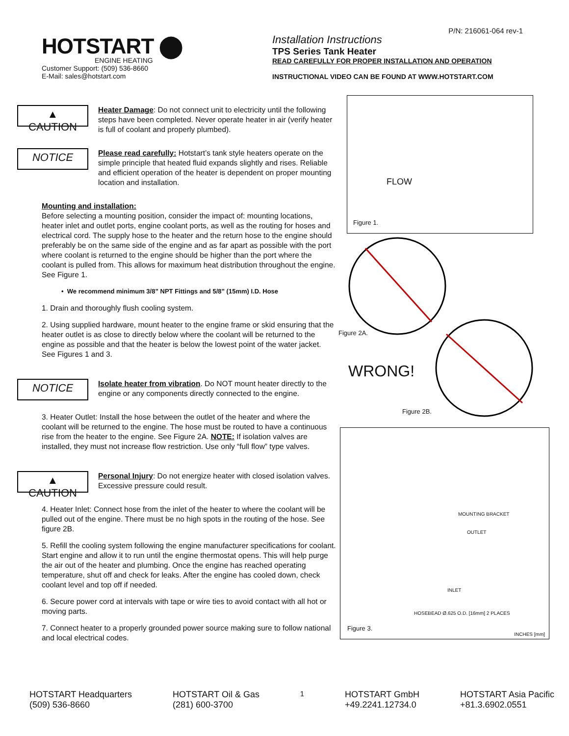P/N: 216061-064 rev-1
HOTSTART ⬤
ENGINE HEATING
Customer Support: (509) 536-8660
E-Mail: sales@hotstart.com
Installation Instructions
TPS Series Tank Heater
READ CAREFULLY FOR PROPER INSTALLATION AND OPERATION
INSTRUCTIONAL VIDEO CAN BE FOUND AT WWW.HOTSTART.COM
▲ CAUTION
Heater Damage: Do not connect unit to electricity until the following steps have been completed. Never operate heater in air (verify heater is full of coolant and properly plumbed).
NOTICE
Please read carefully: Hotstart’s tank style heaters operate on the simple principle that heated fluid expands slightly and rises. Reliable and efficient operation of the heater is dependent on proper mounting location and installation.
Mounting and installation:
Before selecting a mounting position, consider the impact of: mounting locations, heater inlet and outlet ports, engine coolant ports, as well as the routing for hoses and electrical cord. The supply hose to the heater and the return hose to the engine should preferably be on the same side of the engine and as far apart as possible with the port where coolant is returned to the engine should be higher than the port where the coolant is pulled from. This allows for maximum heat distribution throughout the engine. See Figure 1.
• We recommend minimum 3/8” NPT Fittings and 5/8” (15mm) I.D. Hose
1. Drain and thoroughly flush cooling system.
2. Using supplied hardware, mount heater to the engine frame or skid ensuring that the heater outlet is as close to directly below where the coolant will be returned to the engine as possible and that the heater is below the lowest point of the water jacket. See Figures 1 and 3.
NOTICE
Isolate heater from vibration. Do NOT mount heater directly to the engine or any components directly connected to the engine.
3. Heater Outlet: Install the hose between the outlet of the heater and where the coolant will be returned to the engine. The hose must be routed to have a continuous rise from the heater to the engine. See Figure 2A. NOTE: If isolation valves are installed, they must not increase flow restriction. Use only “full flow” type valves.
▲ CAUTION
Personal Injury: Do not energize heater with closed isolation valves. Excessive pressure could result.
4. Heater Inlet: Connect hose from the inlet of the heater to where the coolant will be pulled out of the engine. There must be no high spots in the routing of the hose. See figure 2B.
5. Refill the cooling system following the engine manufacturer specifications for coolant. Start engine and allow it to run until the engine thermostat opens. This will help purge the air out of the heater and plumbing. Once the engine has reached operating temperature, shut off and check for leaks. After the engine has cooled down, check coolant level and top off if needed.
6. Secure power cord at intervals with tape or wire ties to avoid contact with all hot or moving parts.
7. Connect heater to a properly grounded power source making sure to follow national and local electrical codes.
FLOW
Figure 1.
Figure 2A.
WRONG!
Figure 2B.
MOUNTING BRACKET
OUTLET
INLET
HOSEBEAD Ø.625 O.D. [16mm] 2 PLACES
Figure 3.
INCHES [mm]
HOTSTART Headquarters
(509) 536-8660
HOTSTART Oil & Gas
(281) 600-3700
1
HOTSTART GmbH
+49.2241.12734.0
HOTSTART Asia Pacific
+81.3.6902.0551